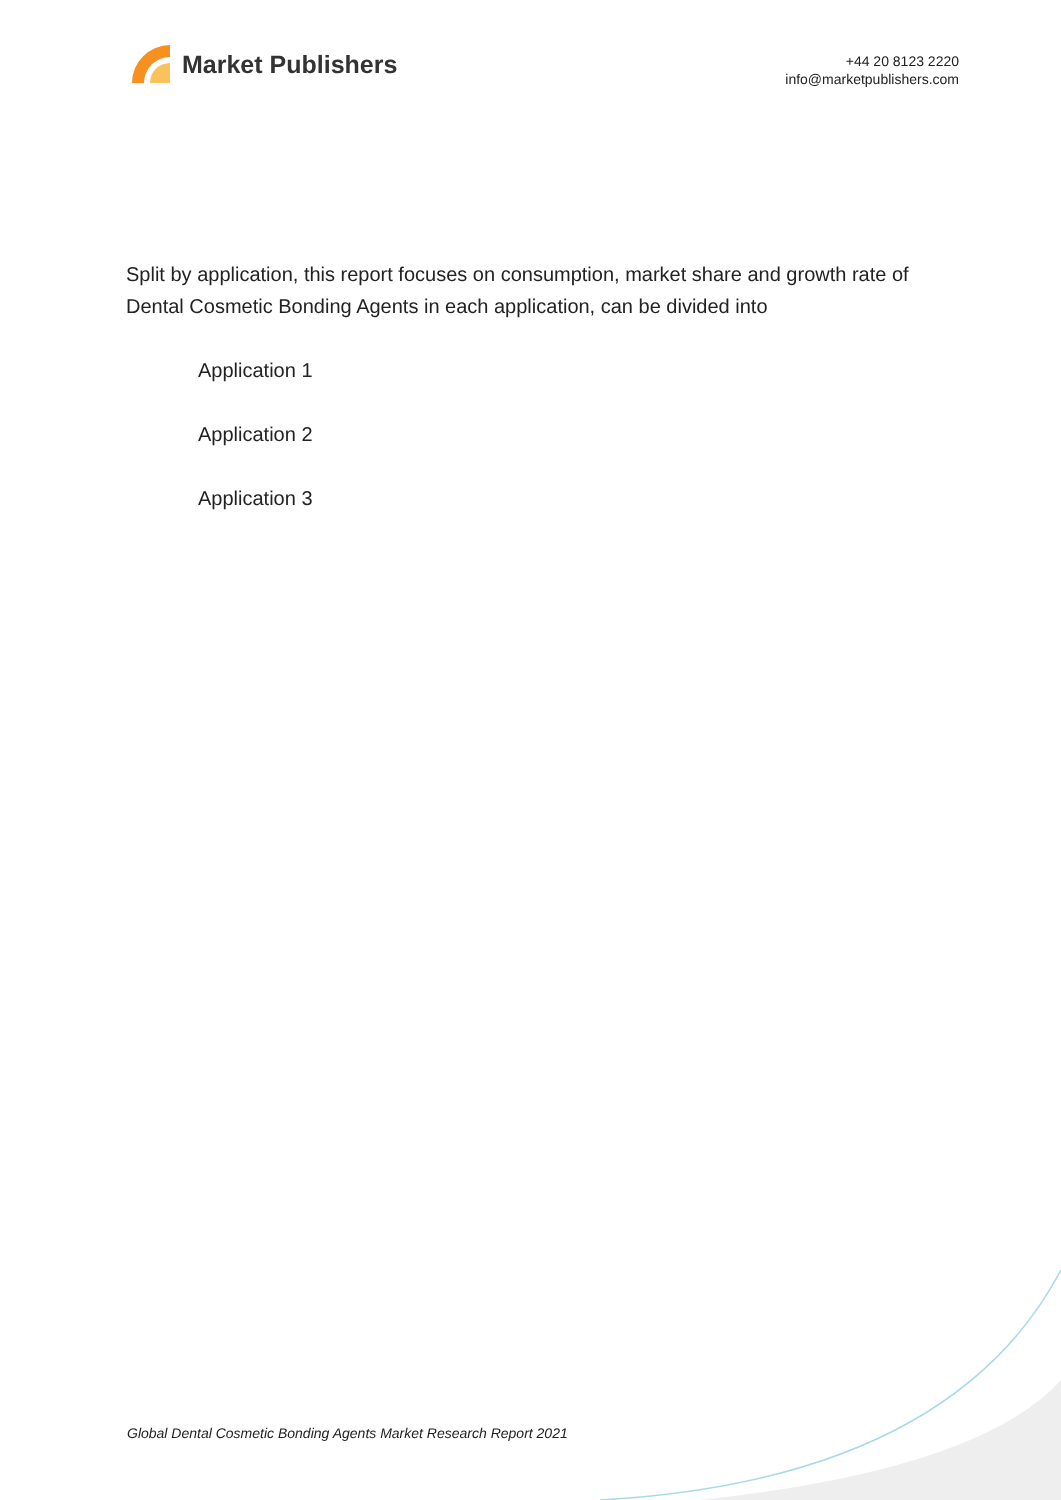Market Publishers
+44 20 8123 2220
info@marketpublishers.com
Split by application, this report focuses on consumption, market share and growth rate of Dental Cosmetic Bonding Agents in each application, can be divided into
Application 1
Application 2
Application 3
Global Dental Cosmetic Bonding Agents Market Research Report 2021